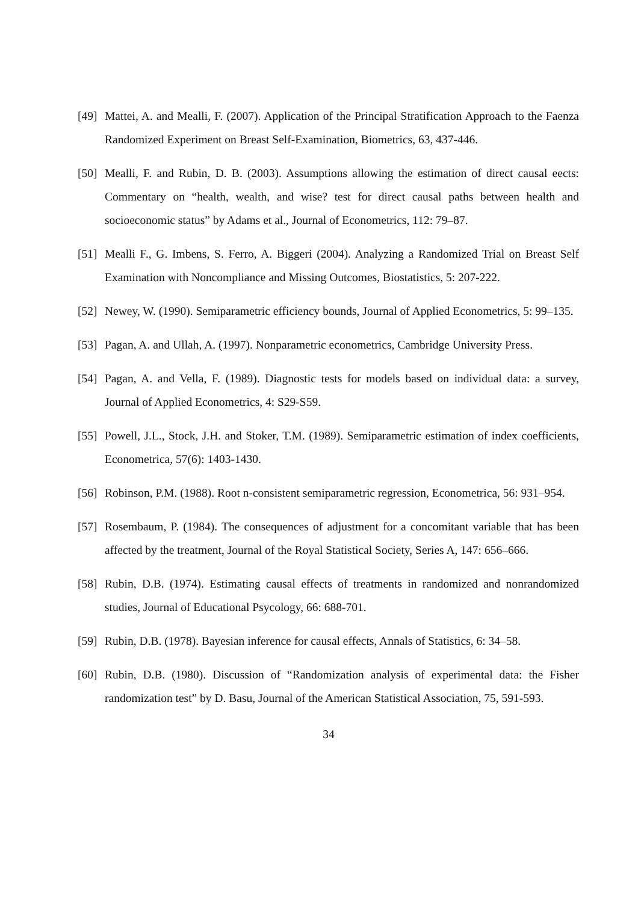[49] Mattei, A. and Mealli, F. (2007). Application of the Principal Stratification Approach to the Faenza Randomized Experiment on Breast Self-Examination, Biometrics, 63, 437-446.
[50] Mealli, F. and Rubin, D. B. (2003). Assumptions allowing the estimation of direct causal eects: Commentary on “health, wealth, and wise? test for direct causal paths between health and socioeconomic status” by Adams et al., Journal of Econometrics, 112: 79–87.
[51] Mealli F., G. Imbens, S. Ferro, A. Biggeri (2004). Analyzing a Randomized Trial on Breast Self Examination with Noncompliance and Missing Outcomes, Biostatistics, 5: 207-222.
[52] Newey, W. (1990). Semiparametric efficiency bounds, Journal of Applied Econometrics, 5: 99–135.
[53] Pagan, A. and Ullah, A. (1997). Nonparametric econometrics, Cambridge University Press.
[54] Pagan, A. and Vella, F. (1989). Diagnostic tests for models based on individual data: a survey, Journal of Applied Econometrics, 4: S29-S59.
[55] Powell, J.L., Stock, J.H. and Stoker, T.M. (1989). Semiparametric estimation of index coefficients, Econometrica, 57(6): 1403-1430.
[56] Robinson, P.M. (1988). Root n-consistent semiparametric regression, Econometrica, 56: 931–954.
[57] Rosembaum, P. (1984). The consequences of adjustment for a concomitant variable that has been affected by the treatment, Journal of the Royal Statistical Society, Series A, 147: 656–666.
[58] Rubin, D.B. (1974). Estimating causal effects of treatments in randomized and nonrandomized studies, Journal of Educational Psycology, 66: 688-701.
[59] Rubin, D.B. (1978). Bayesian inference for causal effects, Annals of Statistics, 6: 34–58.
[60] Rubin, D.B. (1980). Discussion of “Randomization analysis of experimental data: the Fisher randomization test” by D. Basu, Journal of the American Statistical Association, 75, 591-593.
34